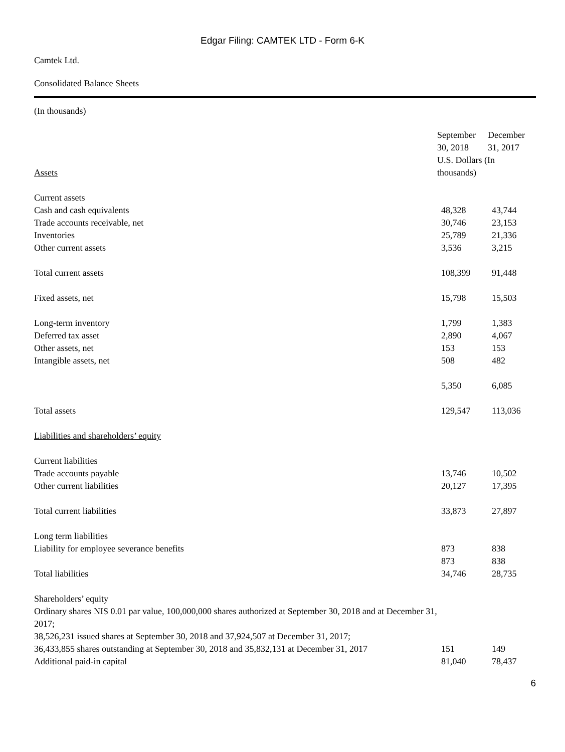Edgar Filing: CAMTEK LTD - Form 6-K
Camtek Ltd.
Consolidated Balance Sheets
(In thousands)
| | September 30, 2018 | December 31, 2017 |
| Assets | U.S. Dollars (In thousands) | |
| Current assets | | |
| Cash and cash equivalents | 48,328 | 43,744 |
| Trade accounts receivable, net | 30,746 | 23,153 |
| Inventories | 25,789 | 21,336 |
| Other current assets | 3,536 | 3,215 |
| Total current assets | 108,399 | 91,448 |
| Fixed assets, net | 15,798 | 15,503 |
| Long-term inventory | 1,799 | 1,383 |
| Deferred tax asset | 2,890 | 4,067 |
| Other assets, net | 153 | 153 |
| Intangible assets, net | 508 | 482 |
| | 5,350 | 6,085 |
| Total assets | 129,547 | 113,036 |
| Liabilities and shareholders’ equity | | |
| Current liabilities | | |
| Trade accounts payable | 13,746 | 10,502 |
| Other current liabilities | 20,127 | 17,395 |
| Total current liabilities | 33,873 | 27,897 |
| Long term liabilities | | |
| Liability for employee severance benefits | 873 | 838 |
| | 873 | 838 |
| Total liabilities | 34,746 | 28,735 |
| Shareholders’ equity | | |
| Ordinary shares NIS 0.01 par value, 100,000,000 shares authorized at September 30, 2018 and at December 31, 2017; 38,526,231 issued shares at September 30, 2018 and 37,924,507 at December 31, 2017; 36,433,855 shares outstanding at September 30, 2018 and 35,832,131 at December 31, 2017 | 151 | 149 |
| Additional paid-in capital | 81,040 | 78,437 |
6